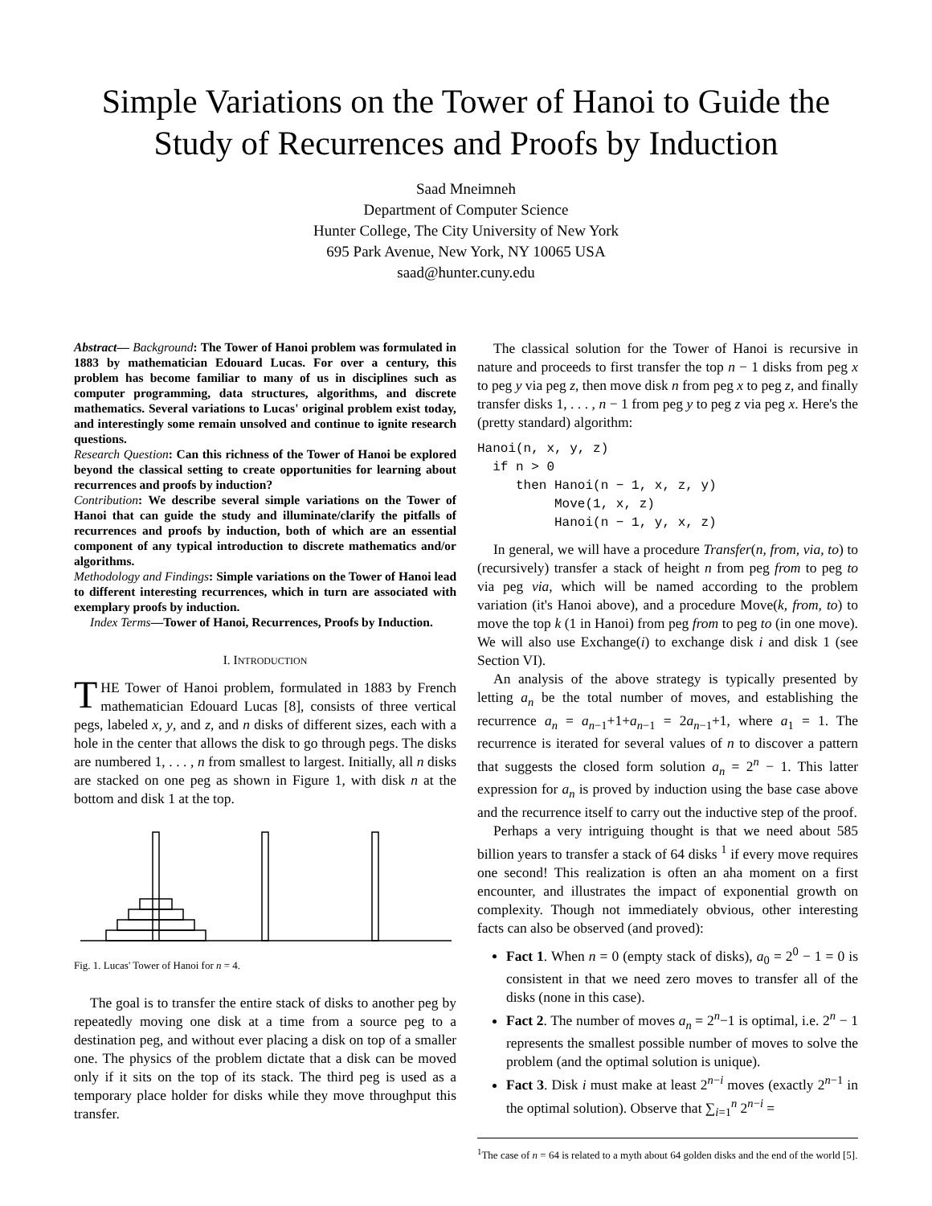Simple Variations on the Tower of Hanoi to Guide the Study of Recurrences and Proofs by Induction
Saad Mneimneh
Department of Computer Science
Hunter College, The City University of New York
695 Park Avenue, New York, NY 10065 USA
saad@hunter.cuny.edu
Abstract— Background: The Tower of Hanoi problem was formulated in 1883 by mathematician Edouard Lucas. For over a century, this problem has become familiar to many of us in disciplines such as computer programming, data structures, algorithms, and discrete mathematics. Several variations to Lucas' original problem exist today, and interestingly some remain unsolved and continue to ignite research questions.
Research Question: Can this richness of the Tower of Hanoi be explored beyond the classical setting to create opportunities for learning about recurrences and proofs by induction?
Contribution: We describe several simple variations on the Tower of Hanoi that can guide the study and illuminate/clarify the pitfalls of recurrences and proofs by induction, both of which are an essential component of any typical introduction to discrete mathematics and/or algorithms.
Methodology and Findings: Simple variations on the Tower of Hanoi lead to different interesting recurrences, which in turn are associated with exemplary proofs by induction.
Index Terms—Tower of Hanoi, Recurrences, Proofs by Induction.
I. INTRODUCTION
THE Tower of Hanoi problem, formulated in 1883 by French mathematician Edouard Lucas [8], consists of three vertical pegs, labeled x, y, and z, and n disks of different sizes, each with a hole in the center that allows the disk to go through pegs. The disks are numbered 1, . . . , n from smallest to largest. Initially, all n disks are stacked on one peg as shown in Figure 1, with disk n at the bottom and disk 1 at the top.
Fig. 1. Lucas' Tower of Hanoi for n = 4.
The goal is to transfer the entire stack of disks to another peg by repeatedly moving one disk at a time from a source peg to a destination peg, and without ever placing a disk on top of a smaller one. The physics of the problem dictate that a disk can be moved only if it sits on the top of its stack. The third peg is used as a temporary place holder for disks while they move throughput this transfer.
The classical solution for the Tower of Hanoi is recursive in nature and proceeds to first transfer the top n − 1 disks from peg x to peg y via peg z, then move disk n from peg x to peg z, and finally transfer disks 1, . . . , n − 1 from peg y to peg z via peg x. Here's the (pretty standard) algorithm:
Hanoi(n, x, y, z)
if n > 0
then Hanoi(n − 1, x, z, y)
Move(1, x, z)
Hanoi(n − 1, y, x, z)
In general, we will have a procedure Transfer(n, from, via, to) to (recursively) transfer a stack of height n from peg from to peg to via peg via, which will be named according to the problem variation (it's Hanoi above), and a procedure Move(k, from, to) to move the top k (1 in Hanoi) from peg from to peg to (in one move). We will also use Exchange(i) to exchange disk i and disk 1 (see Section VI).
An analysis of the above strategy is typically presented by letting a<sub>n</sub> be the total number of moves, and establishing the recurrence a<sub>n</sub> = a<sub>n−1</sub>+1+a<sub>n−1</sub> = 2a<sub>n−1</sub>+1, where a<sub>1</sub> = 1. The recurrence is iterated for several values of n to discover a pattern that suggests the closed form solution a<sub>n</sub> = 2<sup>n</sup> − 1. This latter expression for a<sub>n</sub> is proved by induction using the base case above and the recurrence itself to carry out the inductive step of the proof.
Perhaps a very intriguing thought is that we need about 585 billion years to transfer a stack of 64 disks <sup>1</sup> if every move requires one second! This realization is often an aha moment on a first encounter, and illustrates the impact of exponential growth on complexity. Though not immediately obvious, other interesting facts can also be observed (and proved):
Fact 1. When n = 0 (empty stack of disks), a<sub>0</sub> = 2<sup>0</sup> − 1 = 0 is consistent in that we need zero moves to transfer all of the disks (none in this case).
Fact 2. The number of moves a<sub>n</sub> = 2<sup>n</sup>−1 is optimal, i.e. 2<sup>n</sup> − 1 represents the smallest possible number of moves to solve the problem (and the optimal solution is unique).
Fact 3. Disk i must make at least 2<sup>n−i</sup> moves (exactly 2<sup>n−1</sup> in the optimal solution). Observe that ∑<sub>i=1</sub><sup>n</sup> 2<sup>n−i</sup> =
<sup>1</sup> The case of n = 64 is related to a myth about 64 golden disks and the end of the world [5].